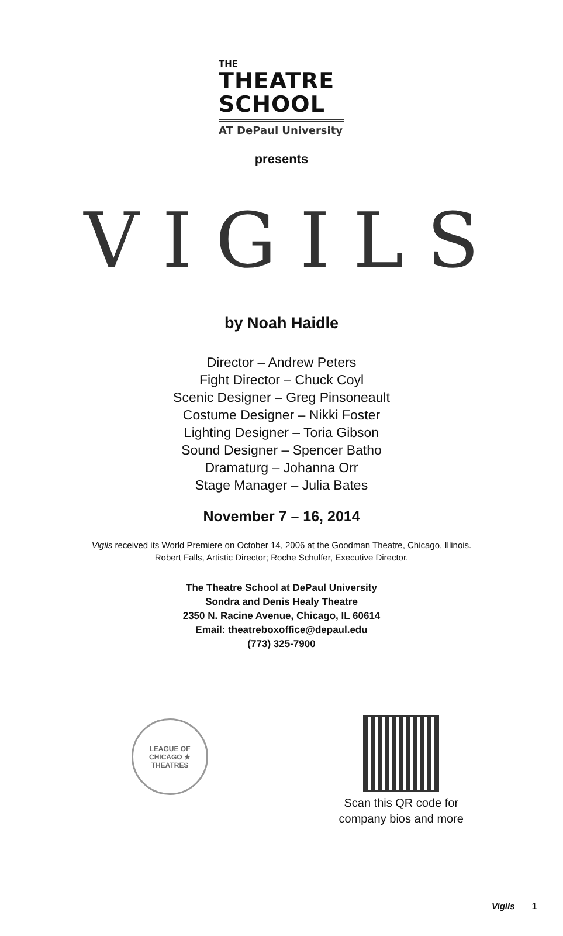THE
THEATRE
SCHOOL
AT DePaul University
presents
VIGILS
by Noah Haidle
Director – Andrew Peters
Fight Director – Chuck Coyl
Scenic Designer – Greg Pinsoneault
Costume Designer – Nikki Foster
Lighting Designer – Toria Gibson
Sound Designer – Spencer Batho
Dramaturg – Johanna Orr
Stage Manager – Julia Bates
November 7 – 16, 2014
Vigils received its World Premiere on October 14, 2006 at the Goodman Theatre, Chicago, Illinois.
Robert Falls, Artistic Director; Roche Schulfer, Executive Director.
The Theatre School at DePaul University
Sondra and Denis Healy Theatre
2350 N. Racine Avenue, Chicago, IL 60614
Email: theatreboxoffice@depaul.edu
(773) 325-7900
LEAGUE OF CHICAGO ★ THEATRES
Scan this QR code for
company bios and more
Vigils 1